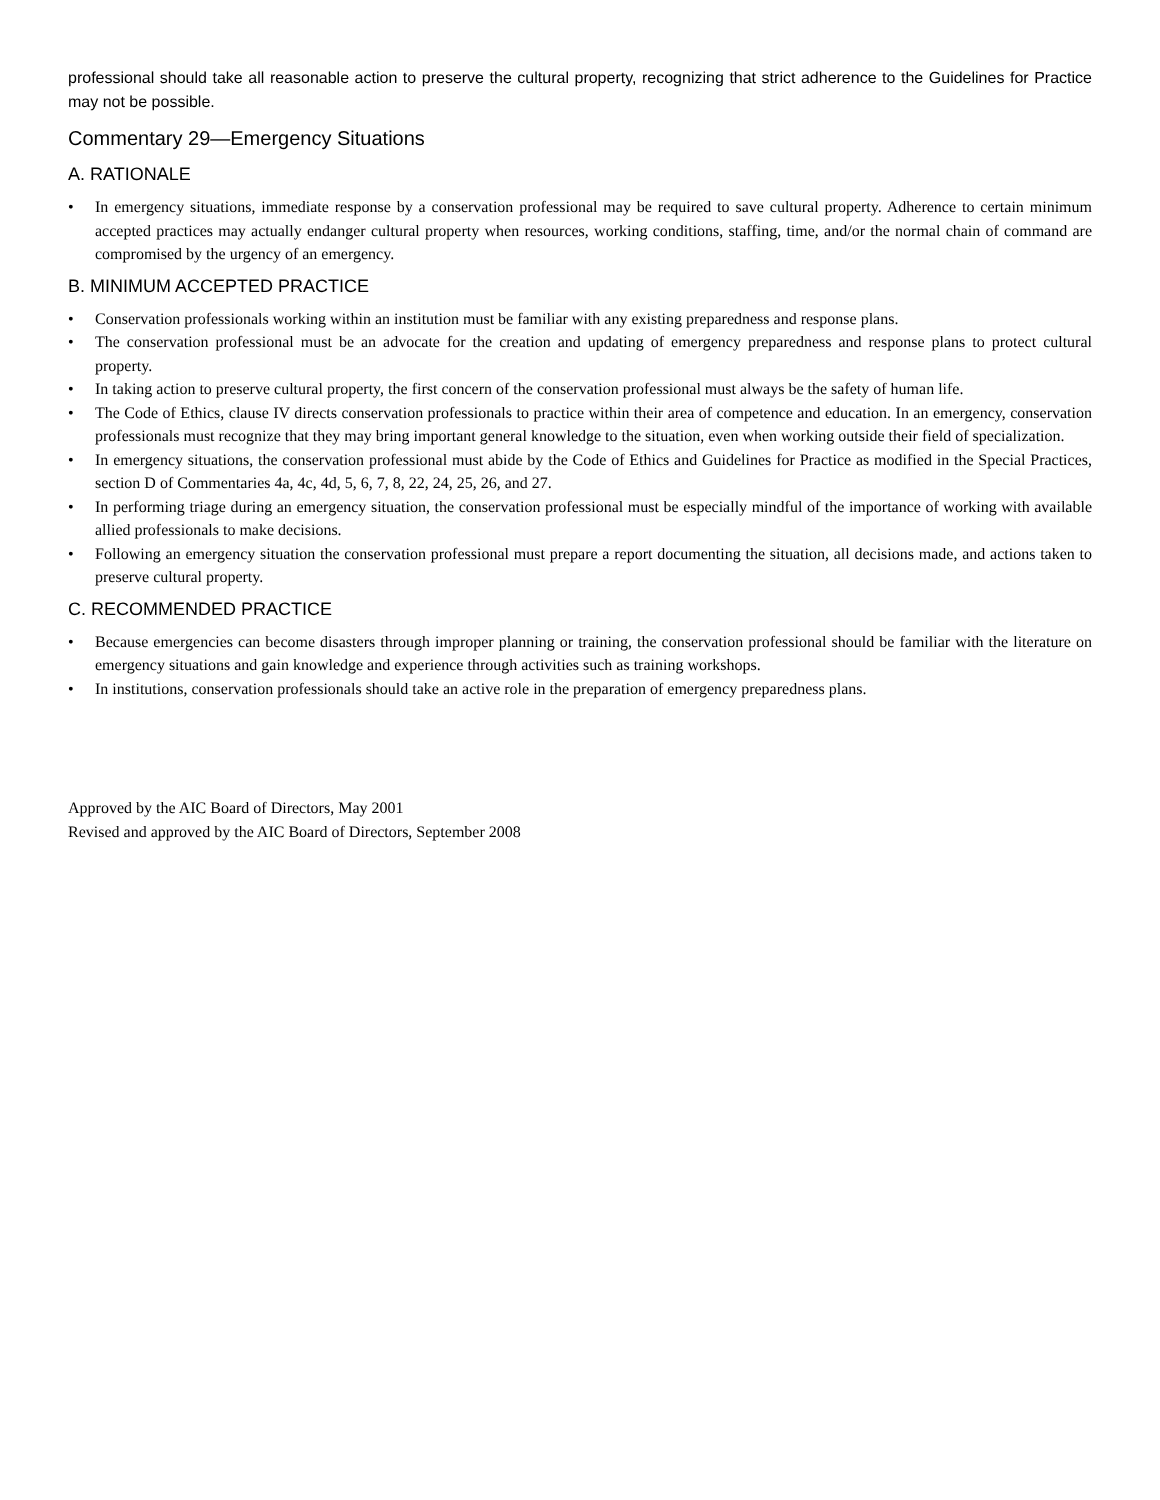professional should take all reasonable action to preserve the cultural property, recognizing that strict adherence to the Guidelines for Practice may not be possible.
Commentary 29—Emergency Situations
A. RATIONALE
• In emergency situations, immediate response by a conservation professional may be required to save cultural property. Adherence to certain minimum accepted practices may actually endanger cultural property when resources, working conditions, staffing, time, and/or the normal chain of command are compromised by the urgency of an emergency.
B. MINIMUM ACCEPTED PRACTICE
• Conservation professionals working within an institution must be familiar with any existing preparedness and response plans.
• The conservation professional must be an advocate for the creation and updating of emergency preparedness and response plans to protect cultural property.
• In taking action to preserve cultural property, the first concern of the conservation professional must always be the safety of human life.
• The Code of Ethics, clause IV directs conservation professionals to practice within their area of competence and education. In an emergency, conservation professionals must recognize that they may bring important general knowledge to the situation, even when working outside their field of specialization.
• In emergency situations, the conservation professional must abide by the Code of Ethics and Guidelines for Practice as modified in the Special Practices, section D of Commentaries 4a, 4c, 4d, 5, 6, 7, 8, 22, 24, 25, 26, and 27.
• In performing triage during an emergency situation, the conservation professional must be especially mindful of the importance of working with available allied professionals to make decisions.
• Following an emergency situation the conservation professional must prepare a report documenting the situation, all decisions made, and actions taken to preserve cultural property.
C. RECOMMENDED PRACTICE
• Because emergencies can become disasters through improper planning or training, the conservation professional should be familiar with the literature on emergency situations and gain knowledge and experience through activities such as training workshops.
• In institutions, conservation professionals should take an active role in the preparation of emergency preparedness plans.
Approved by the AIC Board of Directors, May 2001
Revised and approved by the AIC Board of Directors, September 2008